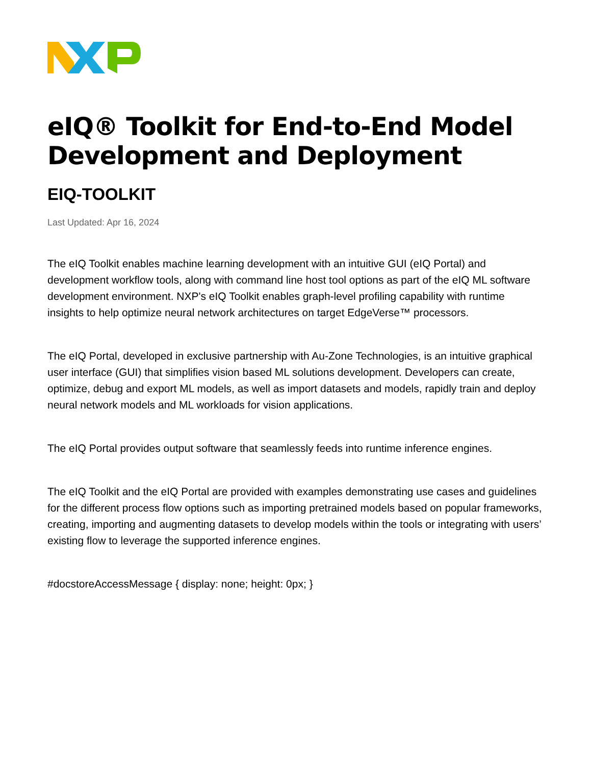eIQ® Toolkit for End-to-End Model Development and Deployment
EIQ-TOOLKIT
Last Updated: Apr 16, 2024
The eIQ Toolkit enables machine learning development with an intuitive GUI (eIQ Portal) and development workflow tools, along with command line host tool options as part of the eIQ ML software development environment. NXP's eIQ Toolkit enables graph-level profiling capability with runtime insights to help optimize neural network architectures on target EdgeVerse™ processors.
The eIQ Portal, developed in exclusive partnership with Au-Zone Technologies, is an intuitive graphical user interface (GUI) that simplifies vision based ML solutions development. Developers can create, optimize, debug and export ML models, as well as import datasets and models, rapidly train and deploy neural network models and ML workloads for vision applications.
The eIQ Portal provides output software that seamlessly feeds into runtime inference engines.
The eIQ Toolkit and the eIQ Portal are provided with examples demonstrating use cases and guidelines for the different process flow options such as importing pretrained models based on popular frameworks, creating, importing and augmenting datasets to develop models within the tools or integrating with users’ existing flow to leverage the supported inference engines.
#docstoreAccessMessage { display: none; height: 0px; }